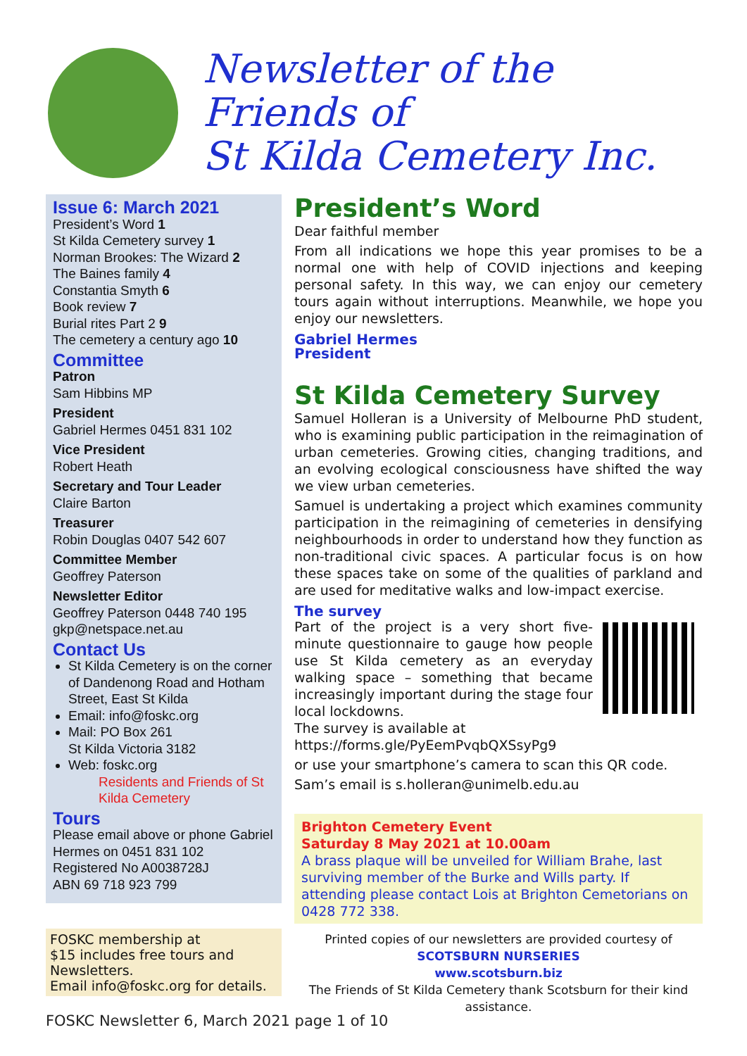Newsletter of the
Friends of
St Kilda Cemetery Inc.
Issue 6: March 2021
President’s Word 1
St Kilda Cemetery survey 1
Norman Brookes: The Wizard 2
The Baines family 4
Constantia Smyth 6
Book review 7
Burial rites Part 2 9
The cemetery a century ago 10
Committee
Patron
Sam Hibbins MP
President
Gabriel Hermes 0451 831 102
Vice President
Robert Heath
Secretary and Tour Leader
Claire Barton
Treasurer
Robin Douglas 0407 542 607
Committee Member
Geoffrey Paterson
Newsletter Editor
Geoffrey Paterson 0448 740 195
gkp@netspace.net.au
Contact Us
St Kilda Cemetery is on the corner of Dandenong Road and Hotham Street, East St Kilda
Email: info@foskc.org
Mail: PO Box 261
St Kilda Victoria 3182
Web: foskc.org
Residents and Friends of St Kilda Cemetery
Tours
Please email above or phone Gabriel Hermes on 0451 831 102
Registered No A0038728J
ABN 69 718 923 799
FOSKC membership at
$15 includes free tours and Newsletters.
Email info@foskc.org for details.
President’s Word
Dear faithful member
From all indications we hope this year promises to be a normal one with help of COVID injections and keeping personal safety. In this way, we can enjoy our cemetery tours again without interruptions. Meanwhile, we hope you enjoy our newsletters.
Gabriel Hermes
President
St Kilda Cemetery Survey
Samuel Holleran is a University of Melbourne PhD student, who is examining public participation in the reimagination of urban cemeteries. Growing cities, changing traditions, and an evolving ecological consciousness have shifted the way we view urban cemeteries.
Samuel is undertaking a project which examines community participation in the reimagining of cemeteries in densifying neighbourhoods in order to understand how they function as non-traditional civic spaces. A particular focus is on how these spaces take on some of the qualities of parkland and are used for meditative walks and low-impact exercise.
The survey
Part of the project is a very short five-minute questionnaire to gauge how people use St Kilda cemetery as an everyday walking space – something that became increasingly important during the stage four local lockdowns.
The survey is available at
https://forms.gle/PyEemPvqbQXSsyPg9
or use your smartphone’s camera to scan this QR code.
Sam’s email is s.holleran@unimelb.edu.au
Brighton Cemetery Event
Saturday 8 May 2021 at 10.00am
A brass plaque will be unveiled for William Brahe, last surviving member of the Burke and Wills party. If attending please contact Lois at Brighton Cemetorians on 0428 772 338.
Printed copies of our newsletters are provided courtesy of
SCOTSBURN NURSERIES
www.scotsburn.biz
The Friends of St Kilda Cemetery thank Scotsburn for their kind assistance.
FOSKC Newsletter 6, March 2021 page 1 of 10